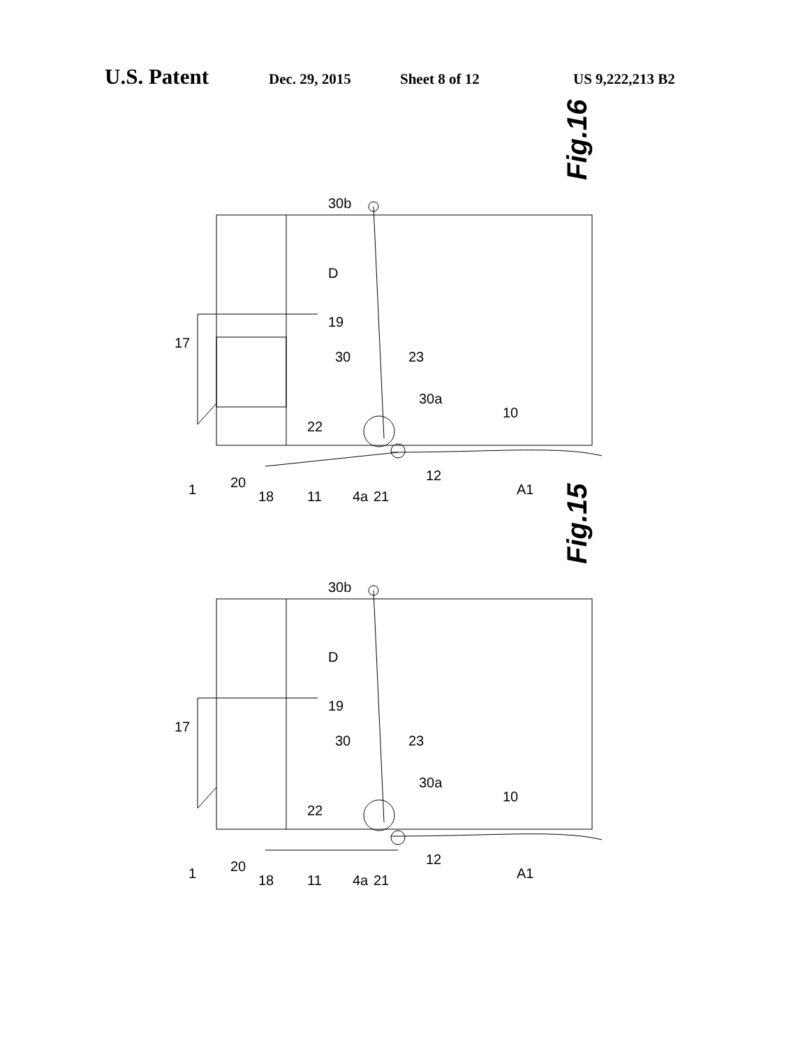U.S. Patent Dec. 29, 2015 Sheet 8 of 12 US 9,222,213 B2
Fig.16
Fig.15
30b
D
19
17
30
23
30a
22
10
20
1
18
11
4a
21
12
A1
30b
D
19
17
30
23
30a
22
10
20
1
18
11
4a
21
12
A1